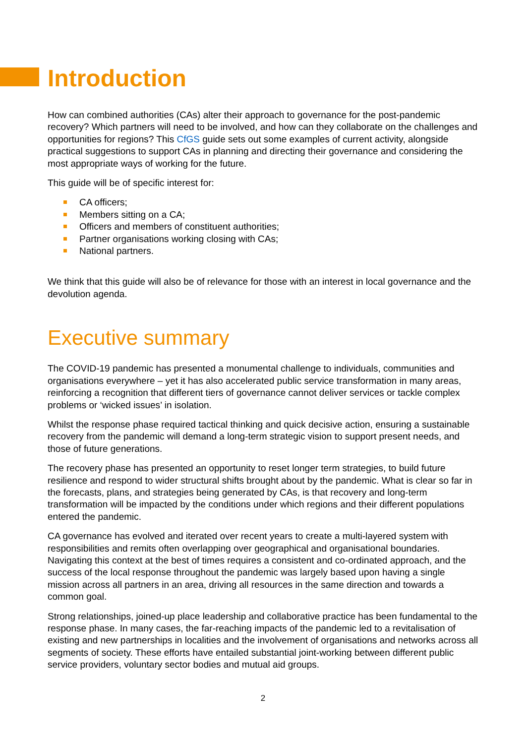Introduction
How can combined authorities (CAs) alter their approach to governance for the post-pandemic recovery? Which partners will need to be involved, and how can they collaborate on the challenges and opportunities for regions? This CfGS guide sets out some examples of current activity, alongside practical suggestions to support CAs in planning and directing their governance and considering the most appropriate ways of working for the future.
This guide will be of specific interest for:
CA officers;
Members sitting on a CA;
Officers and members of constituent authorities;
Partner organisations working closing with CAs;
National partners.
We think that this guide will also be of relevance for those with an interest in local governance and the devolution agenda.
Executive summary
The COVID-19 pandemic has presented a monumental challenge to individuals, communities and organisations everywhere – yet it has also accelerated public service transformation in many areas, reinforcing a recognition that different tiers of governance cannot deliver services or tackle complex problems or ‘wicked issues’ in isolation.
Whilst the response phase required tactical thinking and quick decisive action, ensuring a sustainable recovery from the pandemic will demand a long-term strategic vision to support present needs, and those of future generations.
The recovery phase has presented an opportunity to reset longer term strategies, to build future resilience and respond to wider structural shifts brought about by the pandemic. What is clear so far in the forecasts, plans, and strategies being generated by CAs, is that recovery and long-term transformation will be impacted by the conditions under which regions and their different populations entered the pandemic.
CA governance has evolved and iterated over recent years to create a multi-layered system with responsibilities and remits often overlapping over geographical and organisational boundaries. Navigating this context at the best of times requires a consistent and co-ordinated approach, and the success of the local response throughout the pandemic was largely based upon having a single mission across all partners in an area, driving all resources in the same direction and towards a common goal.
Strong relationships, joined-up place leadership and collaborative practice has been fundamental to the response phase. In many cases, the far-reaching impacts of the pandemic led to a revitalisation of existing and new partnerships in localities and the involvement of organisations and networks across all segments of society. These efforts have entailed substantial joint-working between different public service providers, voluntary sector bodies and mutual aid groups.
2